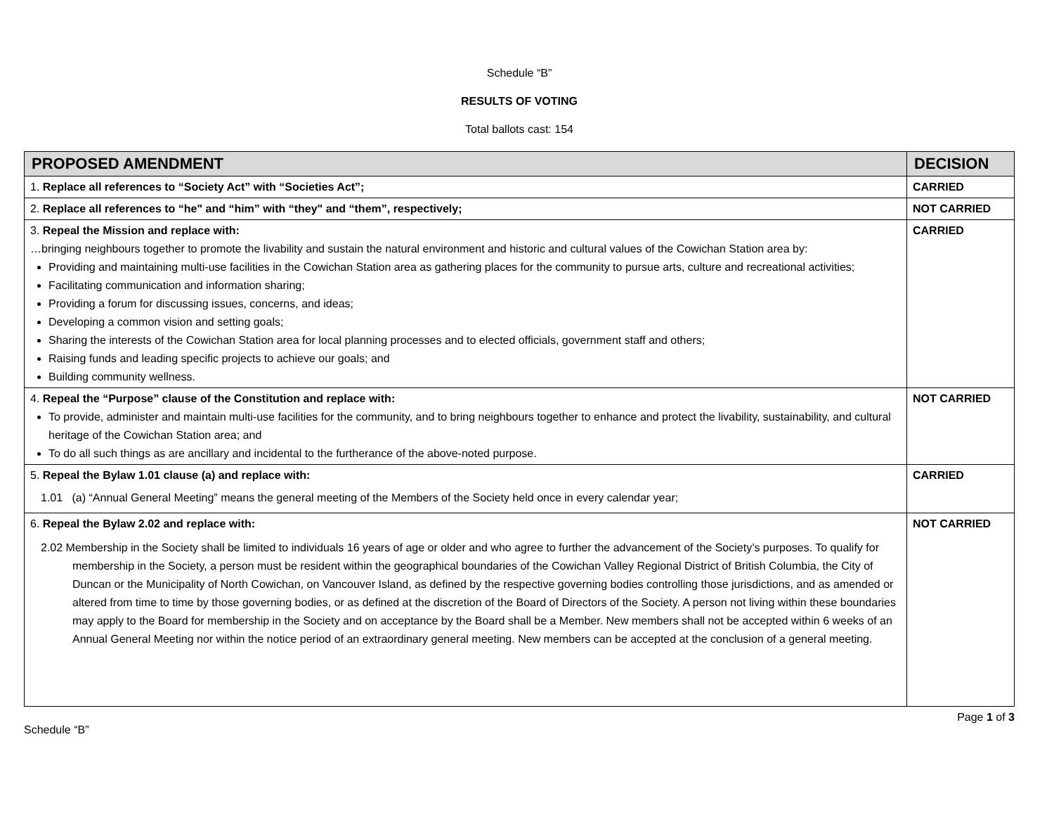Schedule “B”
RESULTS OF VOTING
Total ballots cast: 154
| PROPOSED AMENDMENT | DECISION |
| --- | --- |
| 1. Replace all references to “Society Act” with “Societies Act”; | CARRIED |
| 2. Replace all references to “he" and “him” with “they" and “them”, respectively; | NOT CARRIED |
| 3. Repeal the Mission and replace with: …bringing neighbours together to promote the livability and sustain the natural environment and historic and cultural values of the Cowichan Station area by: Providing and maintaining multi-use facilities in the Cowichan Station area as gathering places for the community to pursue arts, culture and recreational activities; Facilitating communication and information sharing; Providing a forum for discussing issues, concerns, and ideas; Developing a common vision and setting goals; Sharing the interests of the Cowichan Station area for local planning processes and to elected officials, government staff and others; Raising funds and leading specific projects to achieve our goals; and Building community wellness. | CARRIED |
| 4. Repeal the “Purpose” clause of the Constitution and replace with: To provide, administer and maintain multi-use facilities for the community, and to bring neighbours together to enhance and protect the livability, sustainability, and cultural heritage of the Cowichan Station area; and To do all such things as are ancillary and incidental to the furtherance of the above-noted purpose. | NOT CARRIED |
| 5. Repeal the Bylaw 1.01 clause (a) and replace with: 1.01 (a) “Annual General Meeting” means the general meeting of the Members of the Society held once in every calendar year; | CARRIED |
| 6. Repeal the Bylaw 2.02 and replace with: 2.02 Membership in the Society shall be limited to individuals 16 years of age or older and who agree to further the advancement of the Society’s purposes. To qualify for membership in the Society, a person must be resident within the geographical boundaries of the Cowichan Valley Regional District of British Columbia, the City of Duncan or the Municipality of North Cowichan, on Vancouver Island, as defined by the respective governing bodies controlling those jurisdictions, and as amended or altered from time to time by those governing bodies, or as defined at the discretion of the Board of Directors of the Society. A person not living within these boundaries may apply to the Board for membership in the Society and on acceptance by the Board shall be a Member. New members shall not be accepted within 6 weeks of an Annual General Meeting nor within the notice period of an extraordinary general meeting. New members can be accepted at the conclusion of a general meeting. | NOT CARRIED |
Page 1 of 3
Schedule “B”